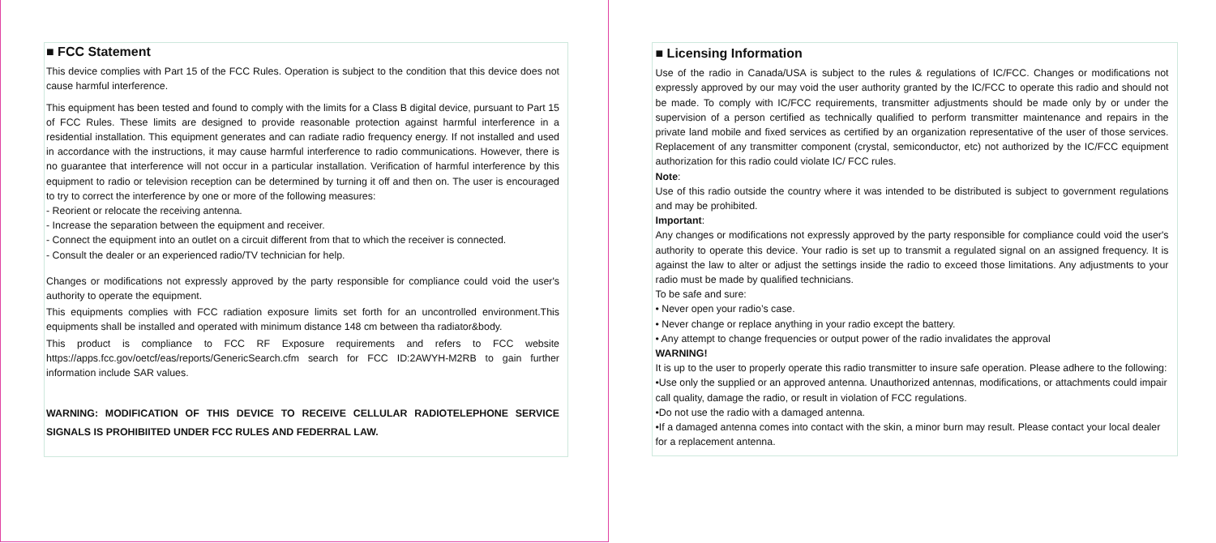■ FCC Statement
This device complies with Part 15 of the FCC Rules. Operation is subject to the condition that this device does not cause harmful interference.
This equipment has been tested and found to comply with the limits for a Class B digital device, pursuant to Part 15 of FCC Rules. These limits are designed to provide reasonable protection against harmful interference in a residential installation. This equipment generates and can radiate radio frequency energy. If not installed and used in accordance with the instructions, it may cause harmful interference to radio communications. However, there is no guarantee that interference will not occur in a particular installation. Verification of harmful interference by this equipment to radio or television reception can be determined by turning it off and then on. The user is encouraged to try to correct the interference by one or more of the following measures:
- Reorient or relocate the receiving antenna.
- Increase the separation between the equipment and receiver.
- Connect the equipment into an outlet on a circuit different from that to which the receiver is connected.
- Consult the dealer or an experienced radio/TV technician for help.
Changes or modifications not expressly approved by the party responsible for compliance could void the user's authority to operate the equipment.
This equipments complies with FCC radiation exposure limits set forth for an uncontrolled environment.This equipments shall be installed and operated with minimum distance 148 cm between tha radiator&body.
This product is compliance to FCC RF Exposure requirements and refers to FCC website https://apps.fcc.gov/oetcf/eas/reports/GenericSearch.cfm search for FCC ID:2AWYH-M2RB to gain further information include SAR values.
WARNING: MODIFICATION OF THIS DEVICE TO RECEIVE CELLULAR RADIOTELEPHONE SERVICE SIGNALS IS PROHIBIITED UNDER FCC RULES AND FEDERRAL LAW.
■ Licensing Information
Use of the radio in Canada/USA is subject to the rules & regulations of IC/FCC. Changes or modifications not expressly approved by our may void the user authority granted by the IC/FCC to operate this radio and should not be made. To comply with IC/FCC requirements, transmitter adjustments should be made only by or under the supervision of a person certified as technically qualified to perform transmitter maintenance and repairs in the private land mobile and fixed services as certified by an organization representative of the user of those services. Replacement of any transmitter component (crystal, semiconductor, etc) not authorized by the IC/FCC equipment authorization for this radio could violate IC/ FCC rules.
Note:
Use of this radio outside the country where it was intended to be distributed is subject to government regulations and may be prohibited.
Important:
Any changes or modifications not expressly approved by the party responsible for compliance could void the user's authority to operate this device. Your radio is set up to transmit a regulated signal on an assigned frequency. It is against the law to alter or adjust the settings inside the radio to exceed those limitations. Any adjustments to your radio must be made by qualified technicians.
To be safe and sure:
• Never open your radio’s case.
• Never change or replace anything in your radio except the battery.
• Any attempt to change frequencies or output power of the radio invalidates the approval
WARNING!
It is up to the user to properly operate this radio transmitter to insure safe operation. Please adhere to the following:
•Use only the supplied or an approved antenna. Unauthorized antennas, modifications, or attachments could impair call quality, damage the radio, or result in violation of FCC regulations.
•Do not use the radio with a damaged antenna.
•If a damaged antenna comes into contact with the skin, a minor burn may result. Please contact your local dealer for a replacement antenna.